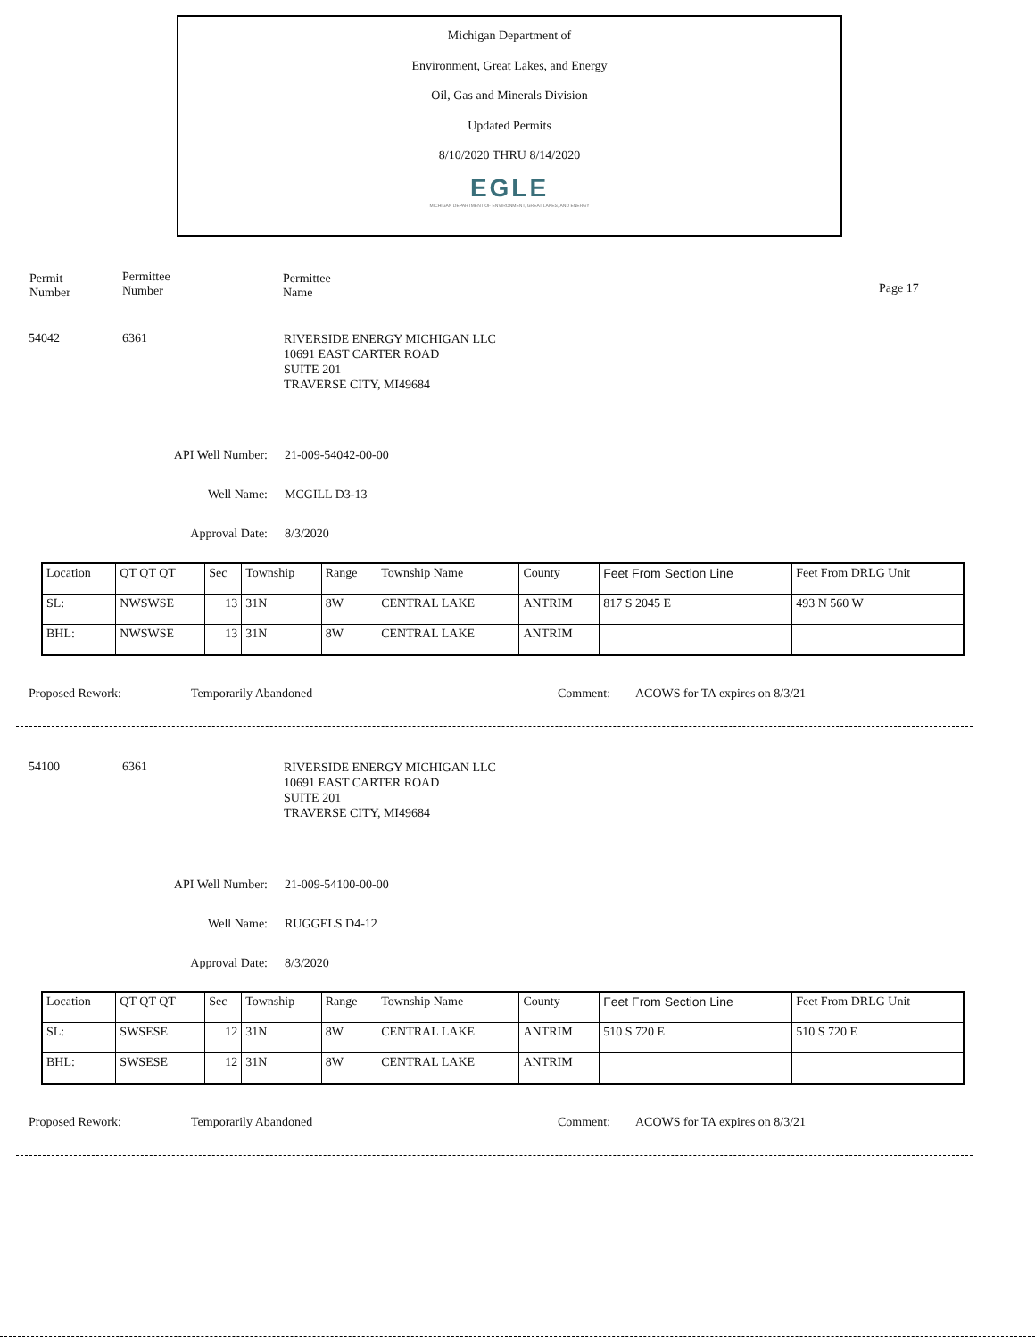Michigan Department of
Environment, Great Lakes, and Energy
Oil, Gas and Minerals Division
Updated Permits
8/10/2020 THRU 8/14/2020
EGLE
MICHIGAN DEPARTMENT OF ENVIRONMENT, GREAT LAKES, AND ENERGY
Permit
Number
Permittee
Number
Permittee
Name
Page 17
54042 6361
RIVERSIDE ENERGY MICHIGAN LLC
10691 EAST CARTER ROAD
SUITE 201
TRAVERSE CITY, MI49684
API Well Number:
Well Name:
Approval Date:
21-009-54042-00-00
MCGILL D3-13
8/3/2020
| Location | QT QT QT | Sec | Township | Range | Township Name | County | Feet From Section Line | Feet From DRLG Unit |
| SL: | NWSWSE | 13 | 31N | 8W | CENTRAL LAKE | ANTRIM | 817 S 2045 E | 493 N 560 W |
| BHL: | NWSWSE | 13 | 31N | 8W | CENTRAL LAKE | ANTRIM | | |
Proposed Rework: Temporarily Abandoned Comment: ACOWS for TA expires on 8/3/21
54100 6361
RIVERSIDE ENERGY MICHIGAN LLC
10691 EAST CARTER ROAD
SUITE 201
TRAVERSE CITY, MI49684
API Well Number:
Well Name:
Approval Date:
21-009-54100-00-00
RUGGELS D4-12
8/3/2020
| Location | QT QT QT | Sec | Township | Range | Township Name | County | Feet From Section Line | Feet From DRLG Unit |
| SL: | SWSESE | 12 | 31N | 8W | CENTRAL LAKE | ANTRIM | 510 S 720 E | 510 S 720 E |
| BHL: | SWSESE | 12 | 31N | 8W | CENTRAL LAKE | ANTRIM | | |
Proposed Rework: Temporarily Abandoned Comment: ACOWS for TA expires on 8/3/21